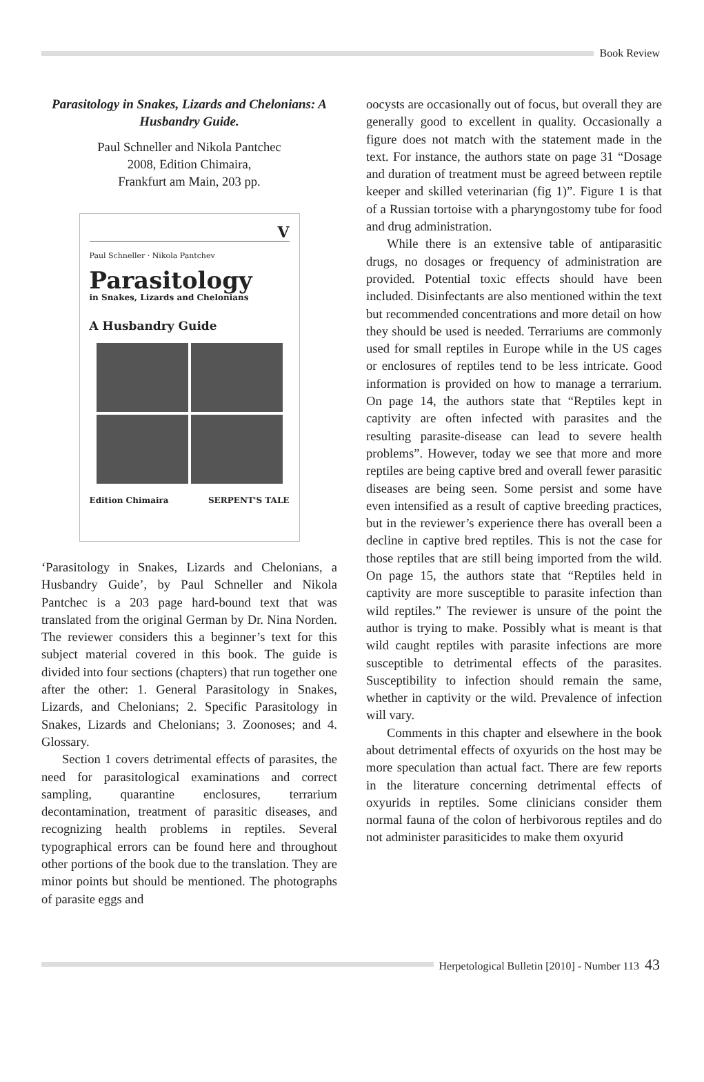Book Review
Parasitology in Snakes, Lizards and Chelonians: A Husbandry Guide.
Paul Schneller and Nikola Pantchec
2008, Edition Chimaira,
Frankfurt am Main, 203 pp.
V
Paul Schneller · Nikola Pantchev
Parasitology
in Snakes, Lizards and Chelonians
A Husbandry Guide
Edition Chimaira SERPENT'S TALE
‘Parasitology in Snakes, Lizards and Chelonians, a Husbandry Guide’, by Paul Schneller and Nikola Pantchec is a 203 page hard-bound text that was translated from the original German by Dr. Nina Norden. The reviewer considers this a beginner’s text for this subject material covered in this book. The guide is divided into four sections (chapters) that run together one after the other: 1. General Parasitology in Snakes, Lizards, and Chelonians; 2. Specific Parasitology in Snakes, Lizards and Chelonians; 3. Zoonoses; and 4. Glossary.
Section 1 covers detrimental effects of parasites, the need for parasitological examinations and correct sampling, quarantine enclosures, terrarium decontamination, treatment of parasitic diseases, and recognizing health problems in reptiles. Several typographical errors can be found here and throughout other portions of the book due to the translation. They are minor points but should be mentioned. The photographs of parasite eggs and
oocysts are occasionally out of focus, but overall they are generally good to excellent in quality. Occasionally a figure does not match with the statement made in the text. For instance, the authors state on page 31 “Dosage and duration of treatment must be agreed between reptile keeper and skilled veterinarian (fig 1)”. Figure 1 is that of a Russian tortoise with a pharyngostomy tube for food and drug administration.
While there is an extensive table of antiparasitic drugs, no dosages or frequency of administration are provided. Potential toxic effects should have been included. Disinfectants are also mentioned within the text but recommended concentrations and more detail on how they should be used is needed. Terrariums are commonly used for small reptiles in Europe while in the US cages or enclosures of reptiles tend to be less intricate. Good information is provided on how to manage a terrarium. On page 14, the authors state that “Reptiles kept in captivity are often infected with parasites and the resulting parasite-disease can lead to severe health problems”. However, today we see that more and more reptiles are being captive bred and overall fewer parasitic diseases are being seen. Some persist and some have even intensified as a result of captive breeding practices, but in the reviewer’s experience there has overall been a decline in captive bred reptiles. This is not the case for those reptiles that are still being imported from the wild. On page 15, the authors state that “Reptiles held in captivity are more susceptible to parasite infection than wild reptiles.” The reviewer is unsure of the point the author is trying to make. Possibly what is meant is that wild caught reptiles with parasite infections are more susceptible to detrimental effects of the parasites. Susceptibility to infection should remain the same, whether in captivity or the wild. Prevalence of infection will vary.
Comments in this chapter and elsewhere in the book about detrimental effects of oxyurids on the host may be more speculation than actual fact. There are few reports in the literature concerning detrimental effects of oxyurids in reptiles. Some clinicians consider them normal fauna of the colon of herbivorous reptiles and do not administer parasiticides to make them oxyurid
Herpetological Bulletin [2010] - Number 113 43